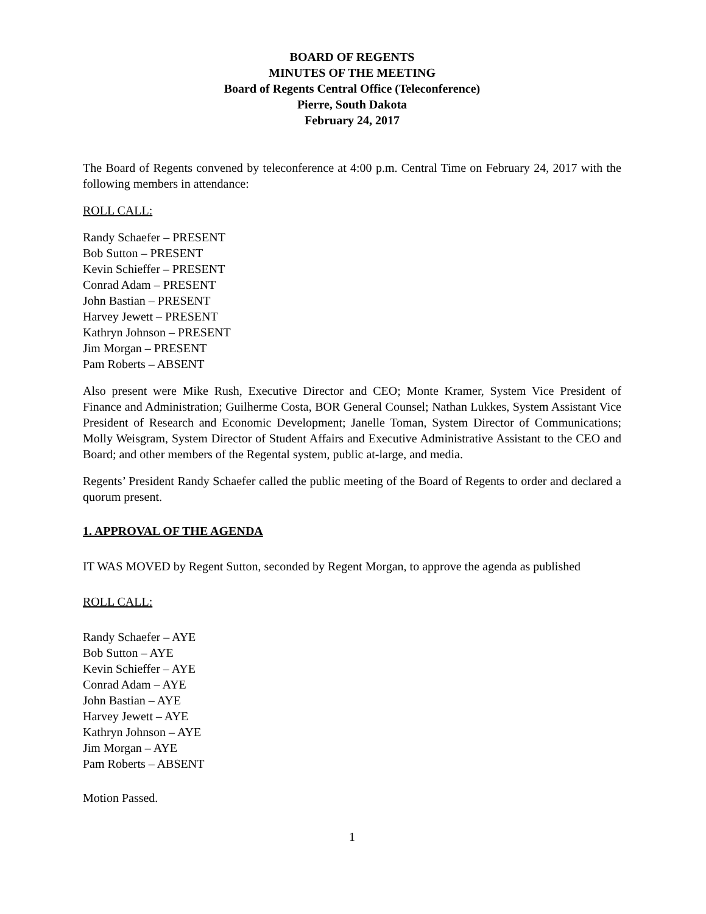BOARD OF REGENTS
MINUTES OF THE MEETING
Board of Regents Central Office (Teleconference)
Pierre, South Dakota
February 24, 2017
The Board of Regents convened by teleconference at 4:00 p.m. Central Time on February 24, 2017 with the following members in attendance:
ROLL CALL:
Randy Schaefer – PRESENT
Bob Sutton – PRESENT
Kevin Schieffer – PRESENT
Conrad Adam – PRESENT
John Bastian – PRESENT
Harvey Jewett – PRESENT
Kathryn Johnson – PRESENT
Jim Morgan – PRESENT
Pam Roberts – ABSENT
Also present were Mike Rush, Executive Director and CEO; Monte Kramer, System Vice President of Finance and Administration; Guilherme Costa, BOR General Counsel; Nathan Lukkes, System Assistant Vice President of Research and Economic Development; Janelle Toman, System Director of Communications; Molly Weisgram, System Director of Student Affairs and Executive Administrative Assistant to the CEO and Board; and other members of the Regental system, public at-large, and media.
Regents’ President Randy Schaefer called the public meeting of the Board of Regents to order and declared a quorum present.
1. APPROVAL OF THE AGENDA
IT WAS MOVED by Regent Sutton, seconded by Regent Morgan, to approve the agenda as published
ROLL CALL:
Randy Schaefer – AYE
Bob Sutton – AYE
Kevin Schieffer – AYE
Conrad Adam – AYE
John Bastian – AYE
Harvey Jewett – AYE
Kathryn Johnson – AYE
Jim Morgan – AYE
Pam Roberts – ABSENT
Motion Passed.
1